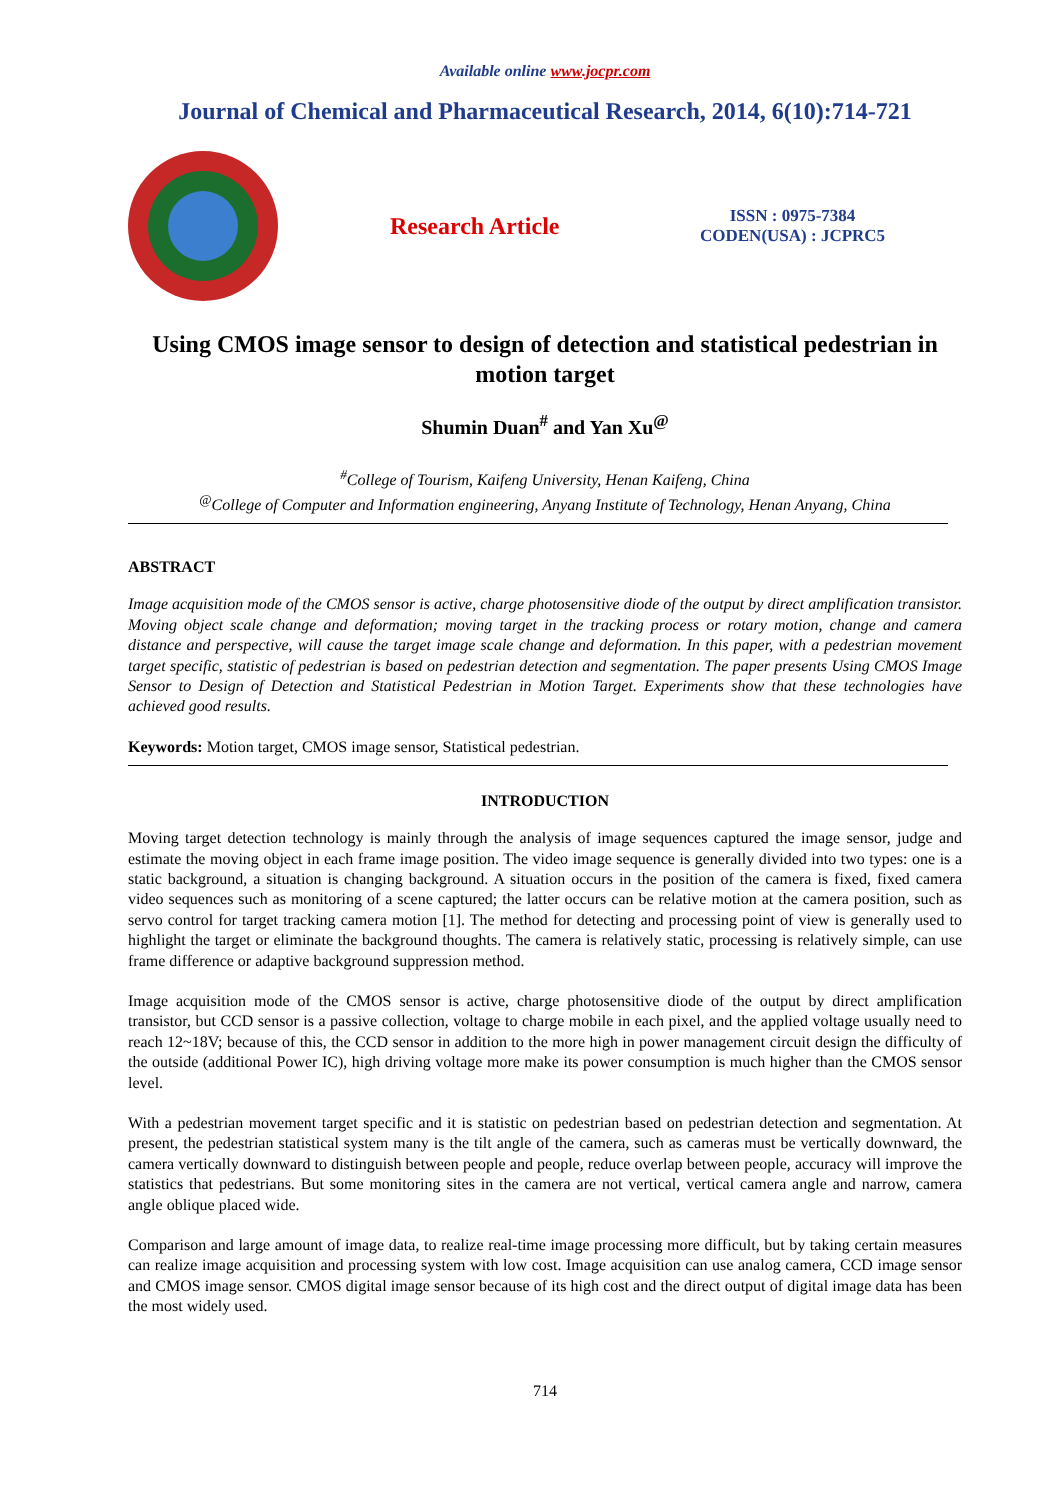Available online www.jocpr.com
Journal of Chemical and Pharmaceutical Research, 2014, 6(10):714-721
Research Article
ISSN : 0975-7384
CODEN(USA) : JCPRC5
Using CMOS image sensor to design of detection and statistical pedestrian in motion target
Shumin Duan<sup>#</sup> and Yan Xu<sup>@</sup>
<sup>#</sup> College of Tourism, Kaifeng University, Henan Kaifeng, China
<sup>@</sup>College of Computer and Information engineering, Anyang Institute of Technology, Henan Anyang, China
ABSTRACT
Image acquisition mode of the CMOS sensor is active, charge photosensitive diode of the output by direct amplification transistor. Moving object scale change and deformation; moving target in the tracking process or rotary motion, change and camera distance and perspective, will cause the target image scale change and deformation. In this paper, with a pedestrian movement target specific, statistic of pedestrian is based on pedestrian detection and segmentation. The paper presents Using CMOS Image Sensor to Design of Detection and Statistical Pedestrian in Motion Target. Experiments show that these technologies have achieved good results.
Keywords: Motion target, CMOS image sensor, Statistical pedestrian.
INTRODUCTION
Moving target detection technology is mainly through the analysis of image sequences captured the image sensor, judge and estimate the moving object in each frame image position. The video image sequence is generally divided into two types: one is a static background, a situation is changing background. A situation occurs in the position of the camera is fixed, fixed camera video sequences such as monitoring of a scene captured; the latter occurs can be relative motion at the camera position, such as servo control for target tracking camera motion [1]. The method for detecting and processing point of view is generally used to highlight the target or eliminate the background thoughts. The camera is relatively static, processing is relatively simple, can use frame difference or adaptive background suppression method.
Image acquisition mode of the CMOS sensor is active, charge photosensitive diode of the output by direct amplification transistor, but CCD sensor is a passive collection, voltage to charge mobile in each pixel, and the applied voltage usually need to reach 12~18V; because of this, the CCD sensor in addition to the more high in power management circuit design the difficulty of the outside (additional Power IC), high driving voltage more make its power consumption is much higher than the CMOS sensor level.
With a pedestrian movement target specific and it is statistic on pedestrian based on pedestrian detection and segmentation. At present, the pedestrian statistical system many is the tilt angle of the camera, such as cameras must be vertically downward, the camera vertically downward to distinguish between people and people, reduce overlap between people, accuracy will improve the statistics that pedestrians. But some monitoring sites in the camera are not vertical, vertical camera angle and narrow, camera angle oblique placed wide.
Comparison and large amount of image data, to realize real-time image processing more difficult, but by taking certain measures can realize image acquisition and processing system with low cost. Image acquisition can use analog camera, CCD image sensor and CMOS image sensor. CMOS digital image sensor because of its high cost and the direct output of digital image data has been the most widely used.
714